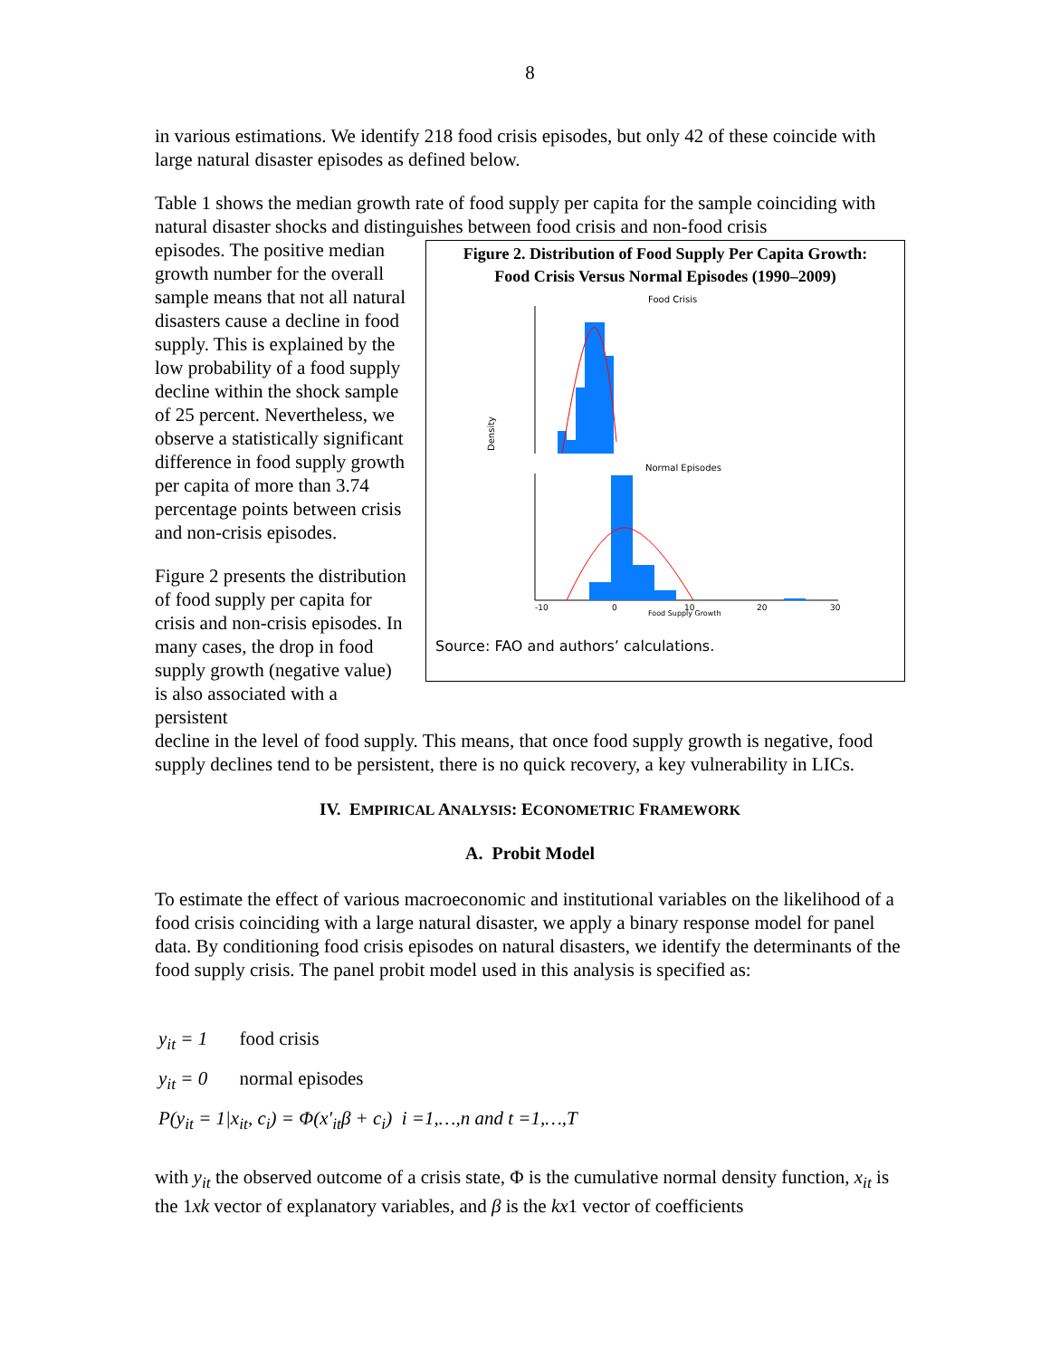8
in various estimations. We identify 218 food crisis episodes, but only 42 of these coincide with large natural disaster episodes as defined below.
Table 1 shows the median growth rate of food supply per capita for the sample coinciding with natural disaster shocks and distinguishes between food crisis and non-food crisis
episodes. The positive median growth number for the overall sample means that not all natural disasters cause a decline in food supply. This is explained by the low probability of a food supply decline within the shock sample of 25 percent. Nevertheless, we observe a statistically significant difference in food supply growth per capita of more than 3.74 percentage points between crisis and non-crisis episodes.
Figure 2 presents the distribution of food supply per capita for crisis and non-crisis episodes. In many cases, the drop in food supply growth (negative value) is also associated with a persistent
Figure 2. Distribution of Food Supply Per Capita Growth:
Food Crisis Versus Normal Episodes (1990–2009)
Food Crisis
Density
Normal Episodes
-10
0
10
20
30
Food Supply Growth
Source: FAO and authors’ calculations.
decline in the level of food supply. This means, that once food supply growth is negative, food supply declines tend to be persistent, there is no quick recovery, a key vulnerability in LICs.
IV. EMPIRICAL ANALYSIS: ECONOMETRIC FRAMEWORK
A. Probit Model
To estimate the effect of various macroeconomic and institutional variables on the likelihood of a food crisis coinciding with a large natural disaster, we apply a binary response model for panel data. By conditioning food crisis episodes on natural disasters, we identify the determinants of the food supply crisis. The panel probit model used in this analysis is specified as:
y<sub>it</sub> = 1 food crisis
y<sub>it</sub> = 0 normal episodes
P(y<sub>it</sub> = 1|x<sub>it</sub>, c<sub>i</sub>) = Φ(x′<sub>it</sub>β + c<sub>i</sub>) i =1,…,n and t =1,…,T
with y<sub>it</sub> the observed outcome of a crisis state, Φ is the cumulative normal density function, x<sub>it</sub> is the 1xk vector of explanatory variables, and β is the kx1 vector of coefficients